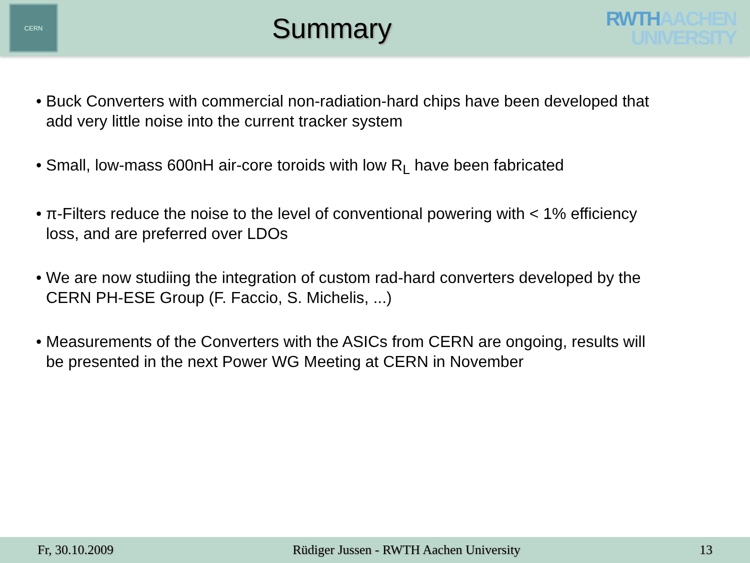CERN
Summary
RWTHAACHEN
UNIVERSITY
• Buck Converters with commercial non-radiation-hard chips have been developed that add very little noise into the current tracker system
• Small, low-mass 600nH air-core toroids with low R<sub>L</sub> have been fabricated
• π-Filters reduce the noise to the level of conventional powering with < 1% efficiency loss, and are preferred over LDOs
• We are now studiing the integration of custom rad-hard converters developed by the CERN PH-ESE Group (F. Faccio, S. Michelis, ...)
• Measurements of the Converters with the ASICs from CERN are ongoing, results will be presented in the next Power WG Meeting at CERN in November
Fr, 30.10.2009 Rüdiger Jussen - RWTH Aachen University 13